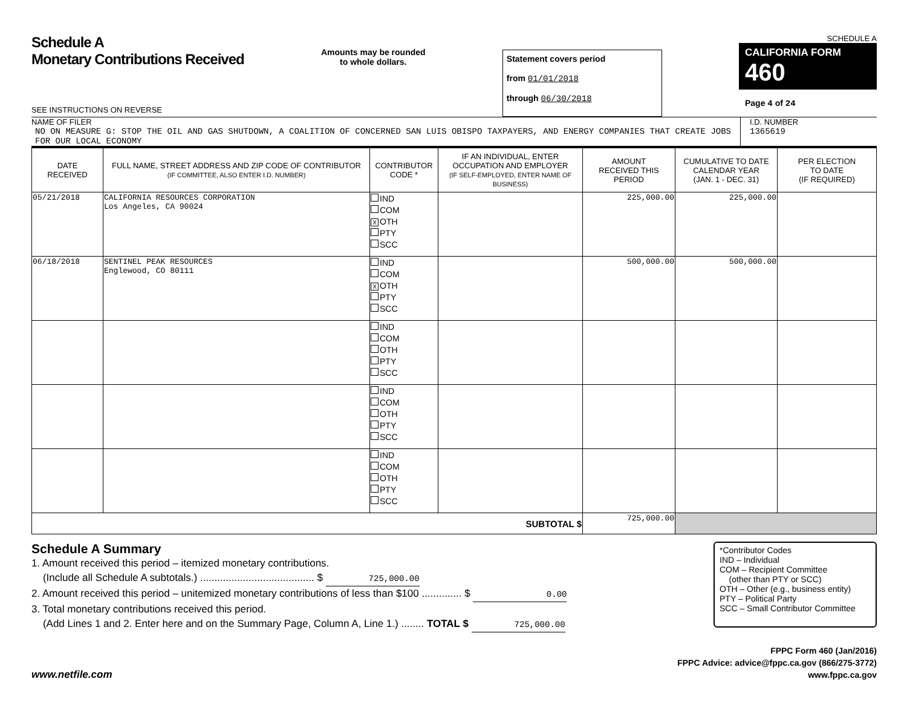Schedule A
Monetary Contributions Received
SEE INSTRUCTIONS ON REVERSE
Amounts may be rounded
to whole dollars.
Statement covers period
from 01/01/2018
through 06/30/2018
SCHEDULE A
CALIFORNIA FORM 460
Page 4 of 24
NAME OF FILER
NO ON MEASURE G: STOP THE OIL AND GAS SHUTDOWN, A COALITION OF CONCERNED SAN LUIS OBISPO TAXPAYERS, AND ENERGY COMPANIES THAT CREATE JOBS FOR OUR LOCAL ECONOMY
I.D. NUMBER
1365619
| DATE RECEIVED | FULL NAME, STREET ADDRESS AND ZIP CODE OF CONTRIBUTOR (IF COMMITTEE, ALSO ENTER I.D. NUMBER) | CONTRIBUTOR CODE * | IF AN INDIVIDUAL, ENTER OCCUPATION AND EMPLOYER (IF SELF-EMPLOYED, ENTER NAME OF BUSINESS) | AMOUNT RECEIVED THIS PERIOD | CUMULATIVE TO DATE CALENDAR YEAR (JAN. 1 - DEC. 31) | PER ELECTION TO DATE (IF REQUIRED) |
| --- | --- | --- | --- | --- | --- | --- |
| 05/21/2018 | CALIFORNIA RESOURCES CORPORATION Los Angeles, CA 90024 | IND COM X OTH PTY SCC | | 225,000.00 | 225,000.00 | |
| 06/18/2018 | SENTINEL PEAK RESOURCES Englewood, CO 80111 | IND COM X OTH PTY SCC | | 500,000.00 | 500,000.00 | |
| | | IND COM OTH PTY SCC | | | | |
| | | IND COM OTH PTY SCC | | | | |
| | | IND COM OTH PTY SCC | | | | |
| SUBTOTAL $ | | | | 725,000.00 | | |
Schedule A Summary
1. Amount received this period – itemized monetary contributions.
(Include all Schedule A subtotals.) ........................................ $ 725,000.00
2. Amount received this period – unitemized monetary contributions of less than $100 .............. $ 0.00
3. Total monetary contributions received this period.
(Add Lines 1 and 2. Enter here and on the Summary Page, Column A, Line 1.) ........ TOTAL $ 725,000.00
*Contributor Codes
IND – Individual
COM – Recipient Committee
(other than PTY or SCC)
OTH – Other (e.g., business entity)
PTY – Political Party
SCC – Small Contributor Committee
www.netfile.com
FPPC Form 460 (Jan/2016)
FPPC Advice: advice@fppc.ca.gov (866/275-3772)
www.fppc.ca.gov